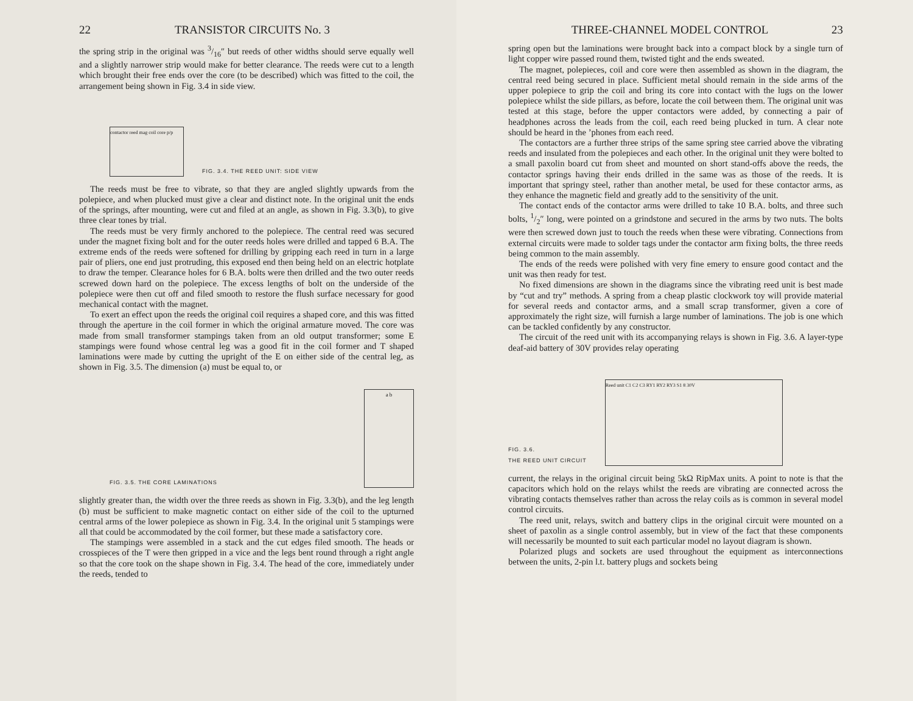22 TRANSISTOR CIRCUITS No. 3
the spring strip in the original was 3/16″ but reeds of other widths should serve equally well and a slightly narrower strip would make for better clearance. The reeds were cut to a length which brought their free ends over the core (to be described) which was fitted to the coil, the arrangement being shown in Fig. 3.4 in side view.
contactor reed mag coil core p/p
FIG. 3.4. THE REED UNIT: SIDE VIEW
The reeds must be free to vibrate, so that they are angled slightly upwards from the polepiece, and when plucked must give a clear and distinct note. In the original unit the ends of the springs, after mounting, were cut and filed at an angle, as shown in Fig. 3.3(b), to give three clear tones by trial.
The reeds must be very firmly anchored to the polepiece. The central reed was secured under the magnet fixing bolt and for the outer reeds holes were drilled and tapped 6 B.A. The extreme ends of the reeds were softened for drilling by gripping each reed in turn in a large pair of pliers, one end just protruding, this exposed end then being held on an electric hotplate to draw the temper. Clearance holes for 6 B.A. bolts were then drilled and the two outer reeds screwed down hard on the polepiece. The excess lengths of bolt on the underside of the polepiece were then cut off and filed smooth to restore the flush surface necessary for good mechanical contact with the magnet.
To exert an effect upon the reeds the original coil requires a shaped core, and this was fitted through the aperture in the coil former in which the original armature moved. The core was made from small transformer stampings taken from an old output transformer; some E stampings were found whose central leg was a good fit in the coil former and T shaped laminations were made by cutting the upright of the E on either side of the central leg, as shown in Fig. 3.5. The dimension (a) must be equal to, or
FIG. 3.5. THE CORE LAMINATIONS
a b
slightly greater than, the width over the three reeds as shown in Fig. 3.3(b), and the leg length (b) must be sufficient to make magnetic contact on either side of the coil to the upturned central arms of the lower polepiece as shown in Fig. 3.4. In the original unit 5 stampings were all that could be accommodated by the coil former, but these made a satisfactory core.
The stampings were assembled in a stack and the cut edges filed smooth. The heads or crosspieces of the T were then gripped in a vice and the legs bent round through a right angle so that the core took on the shape shown in Fig. 3.4. The head of the core, immediately under the reeds, tended to
THREE-CHANNEL MODEL CONTROL 23
spring open but the laminations were brought back into a compact block by a single turn of light copper wire passed round them, twisted tight and the ends sweated.
The magnet, polepieces, coil and core were then assembled as shown in the diagram, the central reed being secured in place. Sufficient metal should remain in the side arms of the upper polepiece to grip the coil and bring its core into contact with the lugs on the lower polepiece whilst the side pillars, as before, locate the coil between them. The original unit was tested at this stage, before the upper contactors were added, by connecting a pair of headphones across the leads from the coil, each reed being plucked in turn. A clear note should be heard in the ’phones from each reed.
The contactors are a further three strips of the same spring stee carried above the vibrating reeds and insulated from the polepieces and each other. In the original unit they were bolted to a small paxolin board cut from sheet and mounted on short stand-offs above the reeds, the contactor springs having their ends drilled in the same was as those of the reeds. It is important that springy steel, rather than another metal, be used for these contactor arms, as they enhance the magnetic field and greatly add to the sensitivity of the unit.
The contact ends of the contactor arms were drilled to take 10 B.A. bolts, and three such bolts, 1/2″ long, were pointed on a grindstone and secured in the arms by two nuts. The bolts were then screwed down just to touch the reeds when these were vibrating. Connections from external circuits were made to solder tags under the contactor arm fixing bolts, the three reeds being common to the main assembly.
The ends of the reeds were polished with very fine emery to ensure good contact and the unit was then ready for test.
No fixed dimensions are shown in the diagrams since the vibrating reed unit is best made by “cut and try” methods. A spring from a cheap plastic clockwork toy will provide material for several reeds and contactor arms, and a small scrap transformer, given a core of approximately the right size, will furnish a large number of laminations. The job is one which can be tackled confidently by any constructor.
The circuit of the reed unit with its accompanying relays is shown in Fig. 3.6. A layer-type deaf-aid battery of 30V provides relay operating
FIG. 3.6.
THE REED UNIT CIRCUIT
Reed unit C1 C2 C3 RY1 RY2 RY3 S1 8 30V
current, the relays in the original circuit being 5kΩ RipMax units. A point to note is that the capacitors which hold on the relays whilst the reeds are vibrating are connected across the vibrating contacts themselves rather than across the relay coils as is common in several model control circuits.
The reed unit, relays, switch and battery clips in the original circuit were mounted on a sheet of paxolin as a single control assembly, but in view of the fact that these components will necessarily be mounted to suit each particular model no layout diagram is shown.
Polarized plugs and sockets are used throughout the equipment as interconnections between the units, 2-pin l.t. battery plugs and sockets being